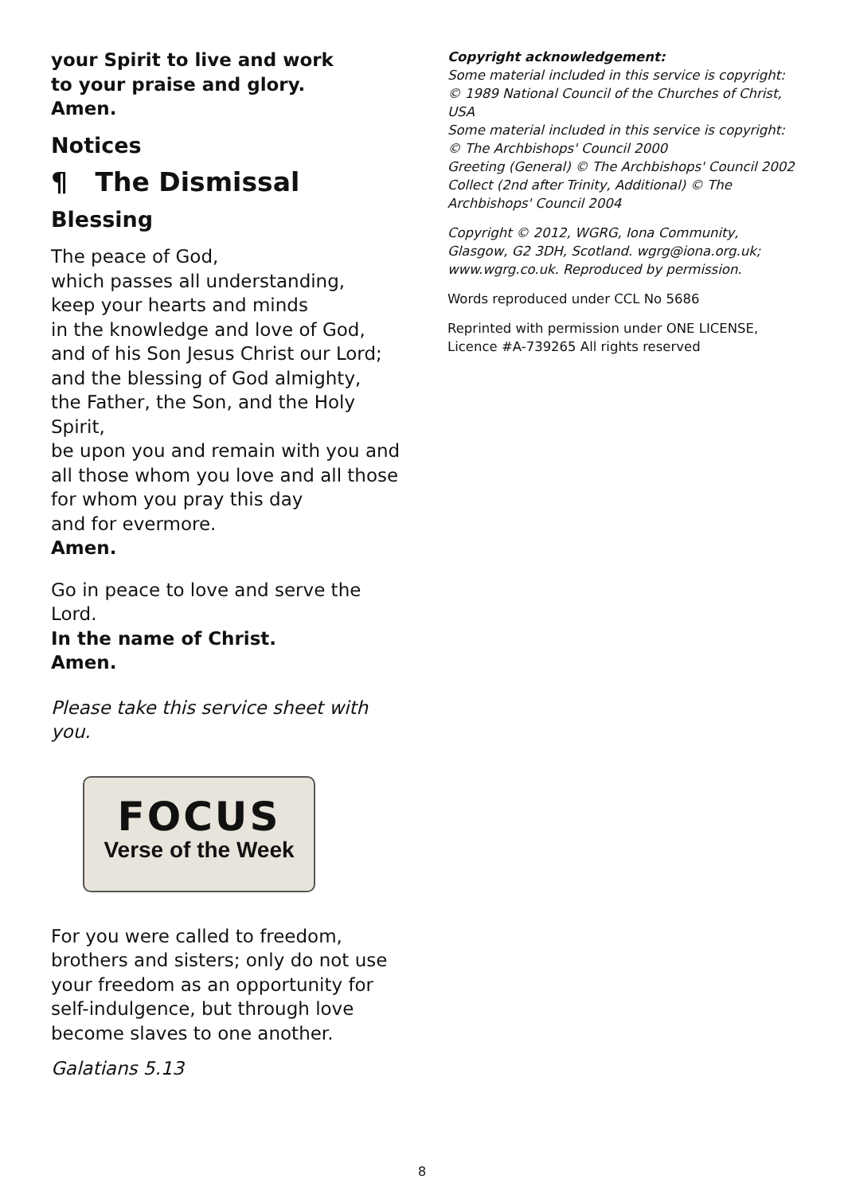your Spirit to live and work
to your praise and glory.
Amen.
Notices
¶ The Dismissal
Blessing
The peace of God,
which passes all understanding,
keep your hearts and minds
in the knowledge and love of God,
and of his Son Jesus Christ our Lord;
and the blessing of God almighty,
the Father, the Son, and the Holy Spirit,
be upon you and remain with you and
all those whom you love and all those
for whom you pray this day
and for evermore.
Amen.
Go in peace to love and serve the Lord.
In the name of Christ.
Amen.
Please take this service sheet with you.
FOCUS
Verse of the Week
For you were called to freedom,
brothers and sisters; only do not use
your freedom as an opportunity for
self-indulgence, but through love
become slaves to one another.
Galatians 5.13
Copyright acknowledgement:
Some material included in this service is copyright: © 1989 National Council of the Churches of Christ, USA
Some material included in this service is copyright: © The Archbishops' Council 2000
Greeting (General) © The Archbishops' Council 2002
Collect (2nd after Trinity, Additional) © The Archbishops' Council 2004
Copyright © 2012, WGRG, Iona Community, Glasgow, G2 3DH, Scotland. wgrg@iona.org.uk; www.wgrg.co.uk. Reproduced by permission.
Words reproduced under CCL No 5686
Reprinted with permission under ONE LICENSE, Licence #A-739265 All rights reserved
8